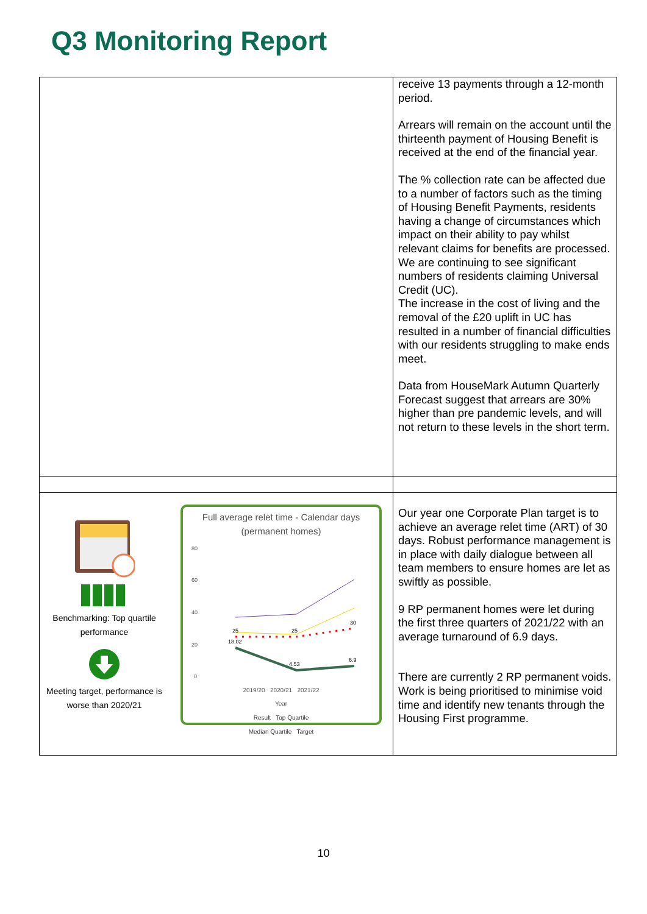Q3 Monitoring Report
| | receive 13 payments through a 12-month period. Arrears will remain on the account until the thirteenth payment of Housing Benefit is received at the end of the financial year. The % collection rate can be affected due to a number of factors such as the timing of Housing Benefit Payments, residents having a change of circumstances which impact on their ability to pay whilst relevant claims for benefits are processed. We are continuing to see significant numbers of residents claiming Universal Credit (UC). The increase in the cost of living and the removal of the £20 uplift in UC has resulted in a number of financial difficulties with our residents struggling to make ends meet. Data from HouseMark Autumn Quarterly Forecast suggest that arrears are 30% higher than pre pandemic levels, and will not return to these levels in the short term. |
| Benchmarking: Top quartile performance Meeting target, performance is worse than 2020/21 Full average relet time - Calendar days (permanent homes) 80 60 40 20 0 25 25 30 18.02 4.53 6.9 2019/20 2020/21 2021/22 Year Result Top Quartile Median Quartile Target | Our year one Corporate Plan target is to achieve an average relet time (ART) of 30 days. Robust performance management is in place with daily dialogue between all team members to ensure homes are let as swiftly as possible. 9 RP permanent homes were let during the first three quarters of 2021/22 with an average turnaround of 6.9 days. There are currently 2 RP permanent voids. Work is being prioritised to minimise void time and identify new tenants through the Housing First programme. |
10